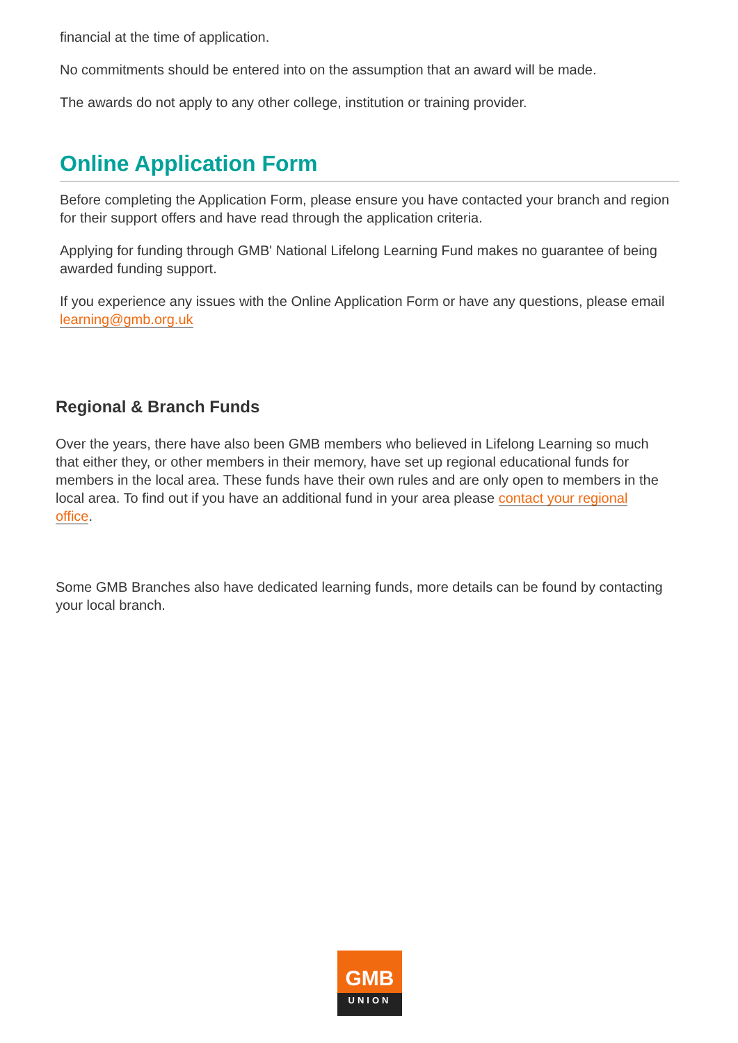financial at the time of application.
No commitments should be entered into on the assumption that an award will be made.
The awards do not apply to any other college, institution or training provider.
Online Application Form
Before completing the Application Form, please ensure you have contacted your branch and region for their support offers and have read through the application criteria.
Applying for funding through GMB' National Lifelong Learning Fund makes no guarantee of being awarded funding support.
If you experience any issues with the Online Application Form or have any questions, please email learning@gmb.org.uk
Regional & Branch Funds
Over the years, there have also been GMB members who believed in Lifelong Learning so much that either they, or other members in their memory, have set up regional educational funds for members in the local area. These funds have their own rules and are only open to members in the local area. To find out if you have an additional fund in your area please contact your regional office.
Some GMB Branches also have dedicated learning funds, more details can be found by contacting your local branch.
GMB
UNION